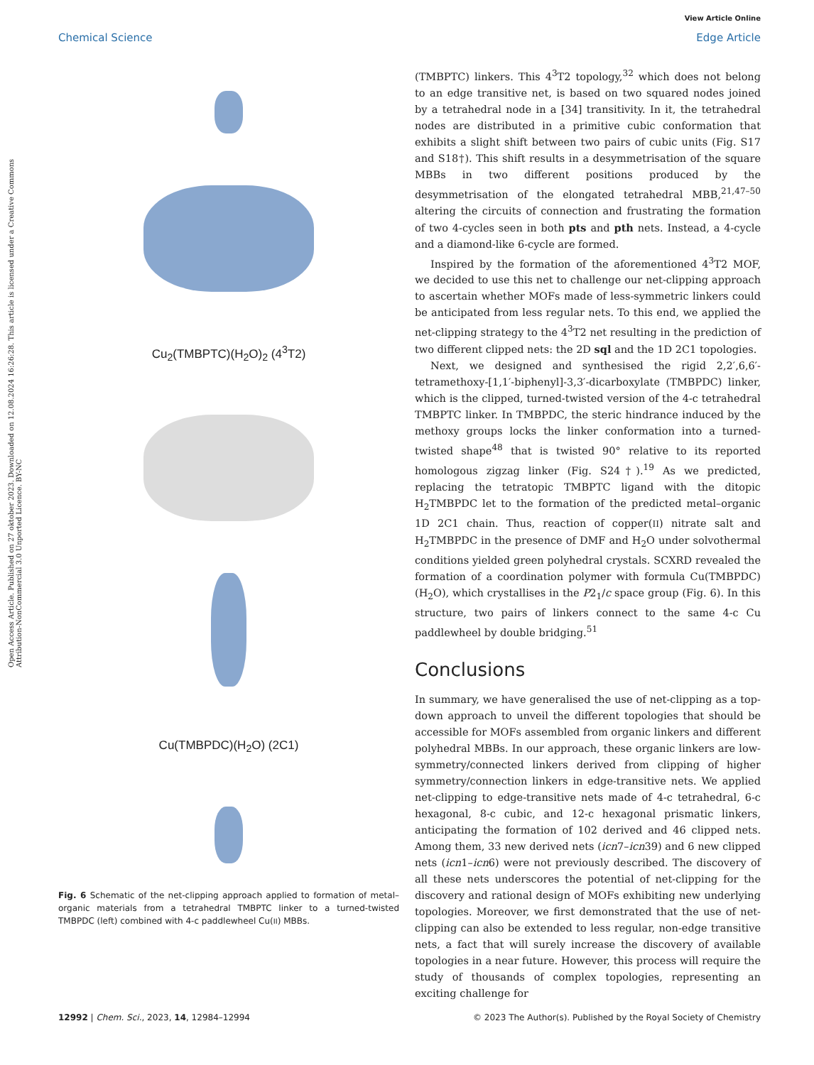View Article Online
Chemical Science Edge Article
Open Access Article. Published on 27 oktober 2023. Downloaded on 12.08.2024 16:26:28. This article is licensed under a Creative Commons Attribution-NonCommercial 3.0 Unported Licence. BY-NC
Cu<sub>2</sub>(TMBPTC)(H<sub>2</sub>O)<sub>2</sub> (4<sup>3</sup>T2)
Cu(TMBPDC)(H<sub>2</sub>O) (2C1)
Fig. 6 Schematic of the net-clipping approach applied to formation of metal–organic materials from a tetrahedral TMBPTC linker to a turned-twisted TMBPDC (left) combined with 4-c paddlewheel Cu(II) MBBs.
(TMBPTC) linkers. This 4<sup>3</sup>T2 topology,<sup>32</sup> which does not belong to an edge transitive net, is based on two squared nodes joined by a tetrahedral node in a [34] transitivity. In it, the tetrahedral nodes are distributed in a primitive cubic conformation that exhibits a slight shift between two pairs of cubic units (Fig. S17 and S18†). This shift results in a desymmetrisation of the square MBBs in two different positions produced by the desymmetrisation of the elongated tetrahedral MBB,<sup>21,47–50</sup> altering the circuits of connection and frustrating the formation of two 4-cycles seen in both pts and pth nets. Instead, a 4-cycle and a diamond-like 6-cycle are formed.
Inspired by the formation of the aforementioned 4<sup>3</sup>T2 MOF, we decided to use this net to challenge our net-clipping approach to ascertain whether MOFs made of less-symmetric linkers could be anticipated from less regular nets. To this end, we applied the net-clipping strategy to the 4<sup>3</sup>T2 net resulting in the prediction of two different clipped nets: the 2D sql and the 1D 2C1 topologies.
Next, we designed and synthesised the rigid 2,2′,6,6′-tetramethoxy-[1,1′-biphenyl]-3,3′-dicarboxylate (TMBPDC) linker, which is the clipped, turned-twisted version of the 4-c tetrahedral TMBPTC linker. In TMBPDC, the steric hindrance induced by the methoxy groups locks the linker conformation into a turned-twisted shape<sup>48</sup> that is twisted 90° relative to its reported homologous zigzag linker (Fig. S24†).<sup>19</sup> As we predicted, replacing the tetratopic TMBPTC ligand with the ditopic H<sub>2</sub>TMBPDC let to the formation of the predicted metal–organic 1D 2C1 chain. Thus, reaction of copper(II) nitrate salt and H<sub>2</sub>TMBPDC in the presence of DMF and H<sub>2</sub>O under solvothermal conditions yielded green polyhedral crystals. SCXRD revealed the formation of a coordination polymer with formula Cu(TMBPDC)(H<sub>2</sub>O), which crystallises in the P2<sub>1</sub>/c space group (Fig. 6). In this structure, two pairs of linkers connect to the same 4-c Cu paddlewheel by double bridging.<sup>51</sup>
Conclusions
In summary, we have generalised the use of net-clipping as a top-down approach to unveil the different topologies that should be accessible for MOFs assembled from organic linkers and different polyhedral MBBs. In our approach, these organic linkers are low-symmetry/connected linkers derived from clipping of higher symmetry/connection linkers in edge-transitive nets. We applied net-clipping to edge-transitive nets made of 4-c tetrahedral, 6-c hexagonal, 8-c cubic, and 12-c hexagonal prismatic linkers, anticipating the formation of 102 derived and 46 clipped nets. Among them, 33 new derived nets (icn7–icn39) and 6 new clipped nets (icn1–icn6) were not previously described. The discovery of all these nets underscores the potential of net-clipping for the discovery and rational design of MOFs exhibiting new underlying topologies. Moreover, we first demonstrated that the use of net-clipping can also be extended to less regular, non-edge transitive nets, a fact that will surely increase the discovery of available topologies in a near future. However, this process will require the study of thousands of complex topologies, representing an exciting challenge for
12992 | Chem. Sci., 2023, 14, 12984–12994 © 2023 The Author(s). Published by the Royal Society of Chemistry